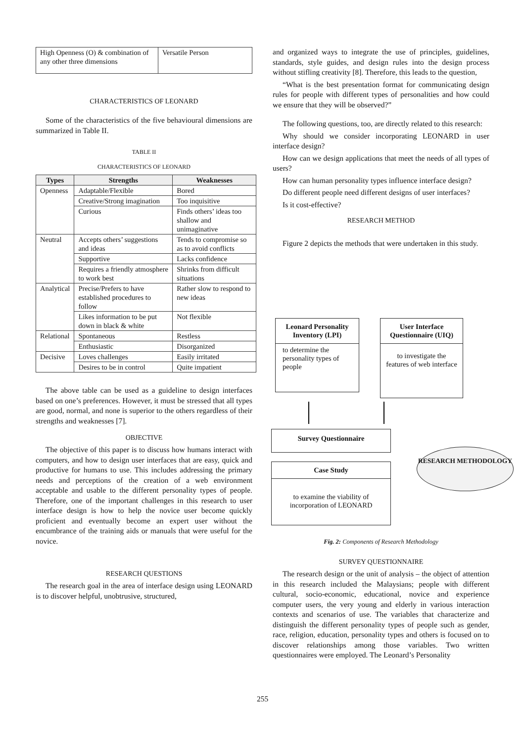| High Openness (O) & combination of any other three dimensions | Versatile Person |
CHARACTERISTICS OF LEONARD
Some of the characteristics of the five behavioural dimensions are summarized in Table II.
TABLE II
CHARACTERISTICS OF LEONARD
| Types | Strengths | Weaknesses |
| --- | --- | --- |
| Openness | Adaptable/Flexible | Bored |
| | Creative/Strong imagination | Too inquisitive |
| | Curious | Finds others’ ideas too shallow and unimaginative |
| Neutral | Accepts others’ suggestions and ideas | Tends to compromise so as to avoid conflicts |
| | Supportive | Lacks confidence |
| | Requires a friendly atmosphere to work best | Shrinks from difficult situations |
| Analytical | Precise/Prefers to have established procedures to follow | Rather slow to respond to new ideas |
| | Likes information to be put down in black & white | Not flexible |
| Relational | Spontaneous | Restless |
| | Enthusiastic | Disorganized |
| Decisive | Loves challenges | Easily irritated |
| | Desires to be in control | Quite impatient |
The above table can be used as a guideline to design interfaces based on one’s preferences. However, it must be stressed that all types are good, normal, and none is superior to the others regardless of their strengths and weaknesses [7].
OBJECTIVE
The objective of this paper is to discuss how humans interact with computers, and how to design user interfaces that are easy, quick and productive for humans to use. This includes addressing the primary needs and perceptions of the creation of a web environment acceptable and usable to the different personality types of people. Therefore, one of the important challenges in this research to user interface design is how to help the novice user become quickly proficient and eventually become an expert user without the encumbrance of the training aids or manuals that were useful for the novice.
RESEARCH QUESTIONS
The research goal in the area of interface design using LEONARD is to discover helpful, unobtrusive, structured,
and organized ways to integrate the use of principles, guidelines, standards, style guides, and design rules into the design process without stifling creativity [8]. Therefore, this leads to the question,
“What is the best presentation format for communicating design rules for people with different types of personalities and how could we ensure that they will be observed?”
The following questions, too, are directly related to this research:
Why should we consider incorporating LEONARD in user interface design?
How can we design applications that meet the needs of all types of users?
How can human personality types influence interface design?
Do different people need different designs of user interfaces?
Is it cost-effective?
RESEARCH METHOD
Figure 2 depicts the methods that were undertaken in this study.
Leonard Personality Inventory (LPI)
to determine the personality types of people
User Interface Questionnaire (UIQ)
to investigate the features of web interface
Survey Questionnaire
Case Study
to examine the viability of incorporation of LEONARD
RESEARCH METHODOLOGY
Fig. 2: Components of Research Methodology
SURVEY QUESTIONNAIRE
The research design or the unit of analysis – the object of attention in this research included the Malaysians; people with different cultural, socio-economic, educational, novice and experience computer users, the very young and elderly in various interaction contexts and scenarios of use. The variables that characterize and distinguish the different personality types of people such as gender, race, religion, education, personality types and others is focused on to discover relationships among those variables. Two written questionnaires were employed. The Leonard’s Personality
255